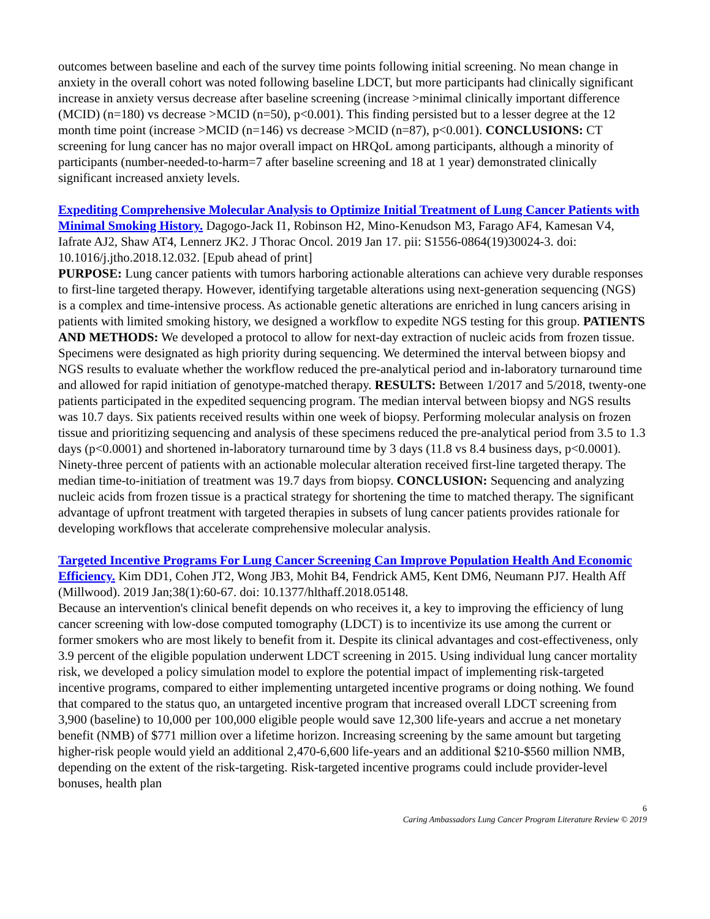outcomes between baseline and each of the survey time points following initial screening. No mean change in anxiety in the overall cohort was noted following baseline LDCT, but more participants had clinically significant increase in anxiety versus decrease after baseline screening (increase >minimal clinically important difference (MCID) (n=180) vs decrease >MCID (n=50), p<0.001). This finding persisted but to a lesser degree at the 12 month time point (increase >MCID (n=146) vs decrease >MCID (n=87), p<0.001). CONCLUSIONS: CT screening for lung cancer has no major overall impact on HRQoL among participants, although a minority of participants (number-needed-to-harm=7 after baseline screening and 18 at 1 year) demonstrated clinically significant increased anxiety levels.
Expediting Comprehensive Molecular Analysis to Optimize Initial Treatment of Lung Cancer Patients with Minimal Smoking History. Dagogo-Jack I1, Robinson H2, Mino-Kenudson M3, Farago AF4, Kamesan V4, Iafrate AJ2, Shaw AT4, Lennerz JK2. J Thorac Oncol. 2019 Jan 17. pii: S1556-0864(19)30024-3. doi: 10.1016/j.jtho.2018.12.032. [Epub ahead of print]
PURPOSE: Lung cancer patients with tumors harboring actionable alterations can achieve very durable responses to first-line targeted therapy. However, identifying targetable alterations using next-generation sequencing (NGS) is a complex and time-intensive process. As actionable genetic alterations are enriched in lung cancers arising in patients with limited smoking history, we designed a workflow to expedite NGS testing for this group. PATIENTS AND METHODS: We developed a protocol to allow for next-day extraction of nucleic acids from frozen tissue. Specimens were designated as high priority during sequencing. We determined the interval between biopsy and NGS results to evaluate whether the workflow reduced the pre-analytical period and in-laboratory turnaround time and allowed for rapid initiation of genotype-matched therapy. RESULTS: Between 1/2017 and 5/2018, twenty-one patients participated in the expedited sequencing program. The median interval between biopsy and NGS results was 10.7 days. Six patients received results within one week of biopsy. Performing molecular analysis on frozen tissue and prioritizing sequencing and analysis of these specimens reduced the pre-analytical period from 3.5 to 1.3 days (p<0.0001) and shortened in-laboratory turnaround time by 3 days (11.8 vs 8.4 business days, p<0.0001). Ninety-three percent of patients with an actionable molecular alteration received first-line targeted therapy. The median time-to-initiation of treatment was 19.7 days from biopsy. CONCLUSION: Sequencing and analyzing nucleic acids from frozen tissue is a practical strategy for shortening the time to matched therapy. The significant advantage of upfront treatment with targeted therapies in subsets of lung cancer patients provides rationale for developing workflows that accelerate comprehensive molecular analysis.
Targeted Incentive Programs For Lung Cancer Screening Can Improve Population Health And Economic Efficiency. Kim DD1, Cohen JT2, Wong JB3, Mohit B4, Fendrick AM5, Kent DM6, Neumann PJ7. Health Aff (Millwood). 2019 Jan;38(1):60-67. doi: 10.1377/hlthaff.2018.05148.
Because an intervention's clinical benefit depends on who receives it, a key to improving the efficiency of lung cancer screening with low-dose computed tomography (LDCT) is to incentivize its use among the current or former smokers who are most likely to benefit from it. Despite its clinical advantages and cost-effectiveness, only 3.9 percent of the eligible population underwent LDCT screening in 2015. Using individual lung cancer mortality risk, we developed a policy simulation model to explore the potential impact of implementing risk-targeted incentive programs, compared to either implementing untargeted incentive programs or doing nothing. We found that compared to the status quo, an untargeted incentive program that increased overall LDCT screening from 3,900 (baseline) to 10,000 per 100,000 eligible people would save 12,300 life-years and accrue a net monetary benefit (NMB) of $771 million over a lifetime horizon. Increasing screening by the same amount but targeting higher-risk people would yield an additional 2,470-6,600 life-years and an additional $210-$560 million NMB, depending on the extent of the risk-targeting. Risk-targeted incentive programs could include provider-level bonuses, health plan
6
Caring Ambassadors Lung Cancer Program Literature Review © 2019